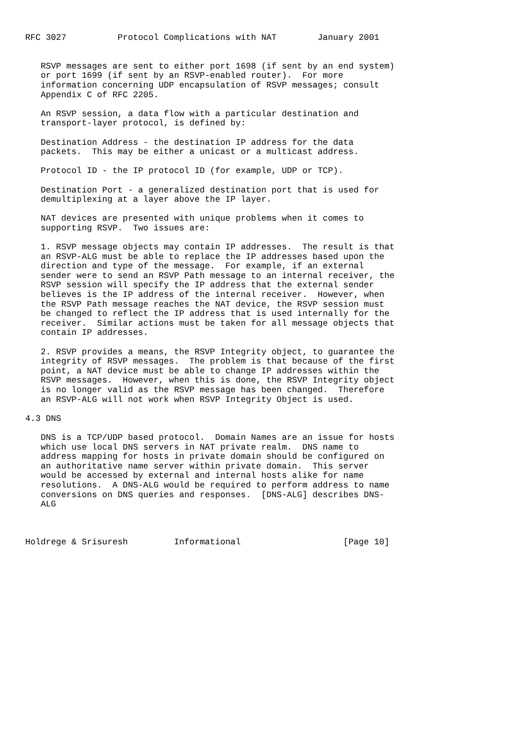RFC 3027          Protocol Complications with NAT        January 2001


   RSVP messages are sent to either port 1698 (if sent by an end system)
   or port 1699 (if sent by an RSVP-enabled router).  For more
   information concerning UDP encapsulation of RSVP messages; consult
   Appendix C of RFC 2205.

   An RSVP session, a data flow with a particular destination and
   transport-layer protocol, is defined by:

   Destination Address - the destination IP address for the data
   packets.  This may be either a unicast or a multicast address.

   Protocol ID - the IP protocol ID (for example, UDP or TCP).

   Destination Port - a generalized destination port that is used for
   demultiplexing at a layer above the IP layer.

   NAT devices are presented with unique problems when it comes to
   supporting RSVP.  Two issues are:

   1. RSVP message objects may contain IP addresses.  The result is that
   an RSVP-ALG must be able to replace the IP addresses based upon the
   direction and type of the message.  For example, if an external
   sender were to send an RSVP Path message to an internal receiver, the
   RSVP session will specify the IP address that the external sender
   believes is the IP address of the internal receiver.  However, when
   the RSVP Path message reaches the NAT device, the RSVP session must
   be changed to reflect the IP address that is used internally for the
   receiver.  Similar actions must be taken for all message objects that
   contain IP addresses.

   2. RSVP provides a means, the RSVP Integrity object, to guarantee the
   integrity of RSVP messages.  The problem is that because of the first
   point, a NAT device must be able to change IP addresses within the
   RSVP messages.  However, when this is done, the RSVP Integrity object
   is no longer valid as the RSVP message has been changed.  Therefore
   an RSVP-ALG will not work when RSVP Integrity Object is used.

4.3 DNS

   DNS is a TCP/UDP based protocol.  Domain Names are an issue for hosts
   which use local DNS servers in NAT private realm.  DNS name to
   address mapping for hosts in private domain should be configured on
   an authoritative name server within private domain.  This server
   would be accessed by external and internal hosts alike for name
   resolutions.  A DNS-ALG would be required to perform address to name
   conversions on DNS queries and responses.  [DNS-ALG] describes DNS-
   ALG



Holdrege & Srisuresh         Informational                    [Page 10]